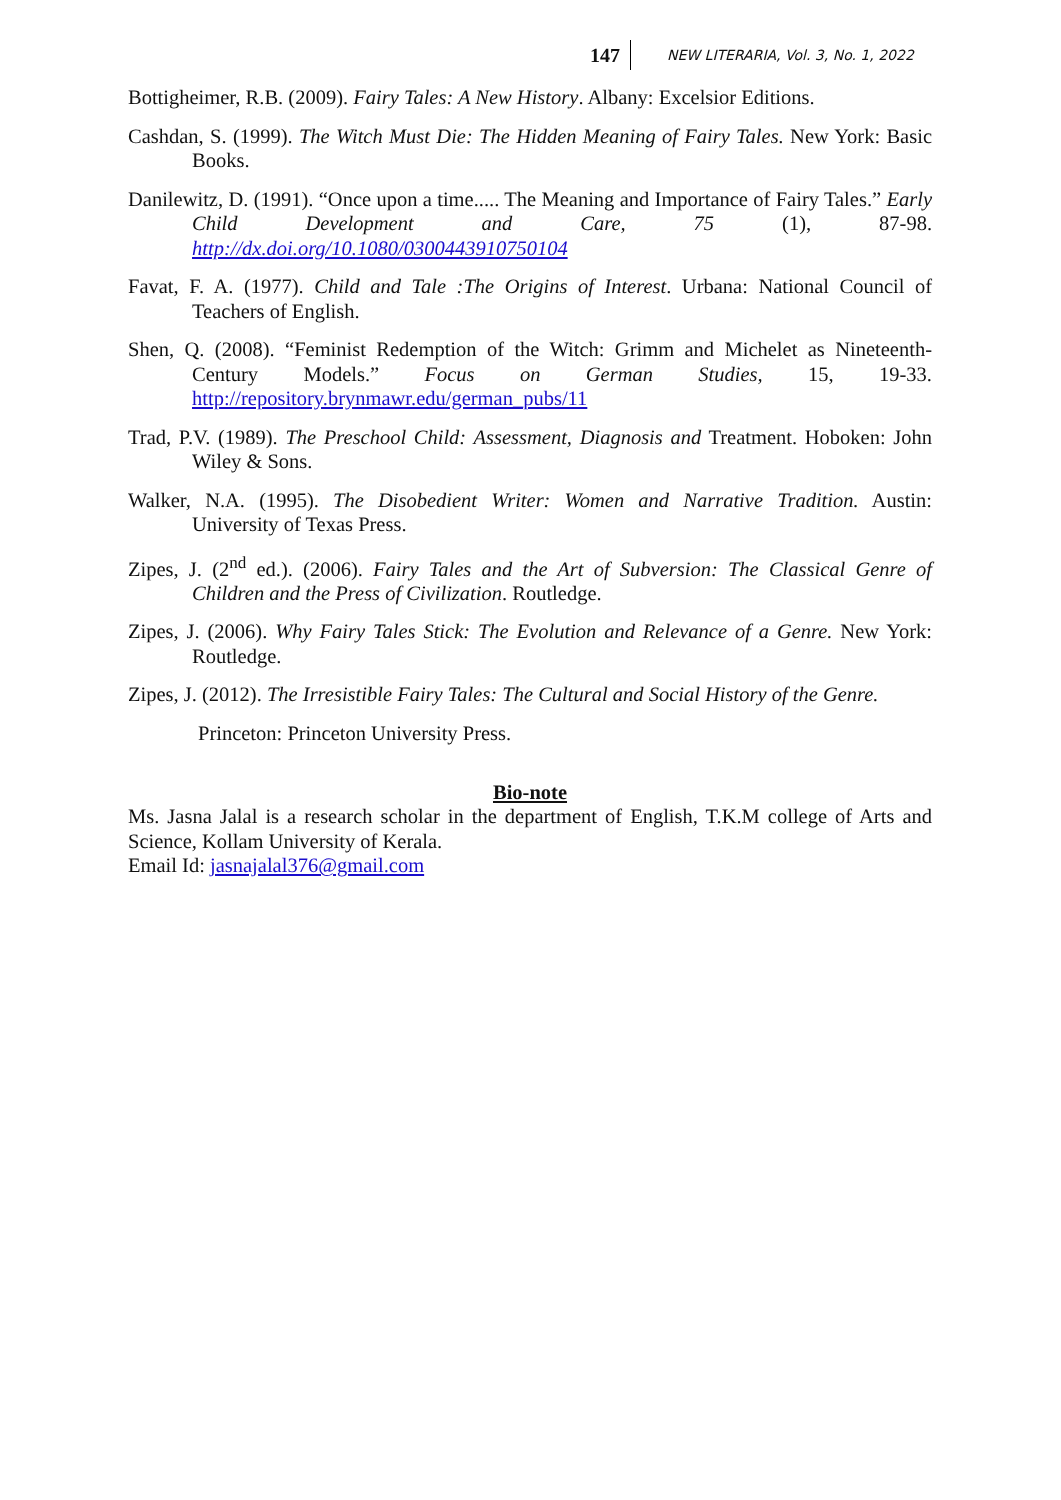147 NEW LITERARIA, Vol. 3, No. 1, 2022
Bottigheimer, R.B. (2009). Fairy Tales: A New History. Albany: Excelsior Editions.
Cashdan, S. (1999). The Witch Must Die: The Hidden Meaning of Fairy Tales. New York: Basic Books.
Danilewitz, D. (1991). “Once upon a time..... The Meaning and Importance of Fairy Tales.” Early Child Development and Care, 75 (1), 87-98. http://dx.doi.org/10.1080/0300443910750104
Favat, F. A. (1977). Child and Tale :The Origins of Interest. Urbana: National Council of Teachers of English.
Shen, Q. (2008). “Feminist Redemption of the Witch: Grimm and Michelet as Nineteenth-Century Models.” Focus on German Studies, 15, 19-33. http://repository.brynmawr.edu/german_pubs/11
Trad, P.V. (1989). The Preschool Child: Assessment, Diagnosis and Treatment. Hoboken: John Wiley & Sons.
Walker, N.A. (1995). The Disobedient Writer: Women and Narrative Tradition. Austin: University of Texas Press.
Zipes, J. (2<sup>nd</sup> ed.). (2006). Fairy Tales and the Art of Subversion: The Classical Genre of Children and the Press of Civilization. Routledge.
Zipes, J. (2006). Why Fairy Tales Stick: The Evolution and Relevance of a Genre. New York: Routledge.
Zipes, J. (2012). The Irresistible Fairy Tales: The Cultural and Social History of the Genre.
Princeton: Princeton University Press.
Bio-note
Ms. Jasna Jalal is a research scholar in the department of English, T.K.M college of Arts and Science, Kollam University of Kerala.
Email Id: jasnajalal376@gmail.com